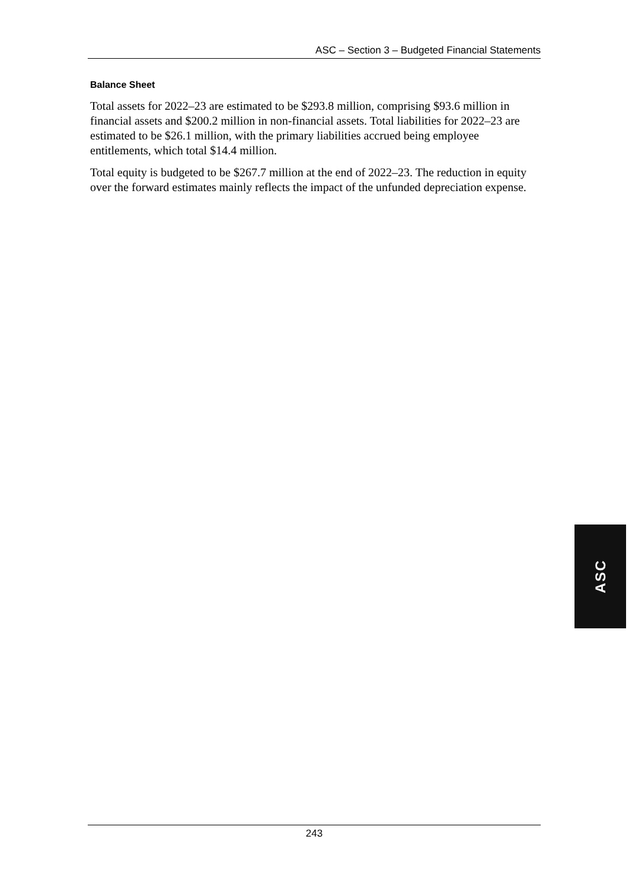ASC – Section 3 – Budgeted Financial Statements
Balance Sheet
Total assets for 2022–23 are estimated to be $293.8 million, comprising $93.6 million in financial assets and $200.2 million in non-financial assets. Total liabilities for 2022–23 are estimated to be $26.1 million, with the primary liabilities accrued being employee entitlements, which total $14.4 million.
Total equity is budgeted to be $267.7 million at the end of 2022–23. The reduction in equity over the forward estimates mainly reflects the impact of the unfunded depreciation expense.
ASC
243